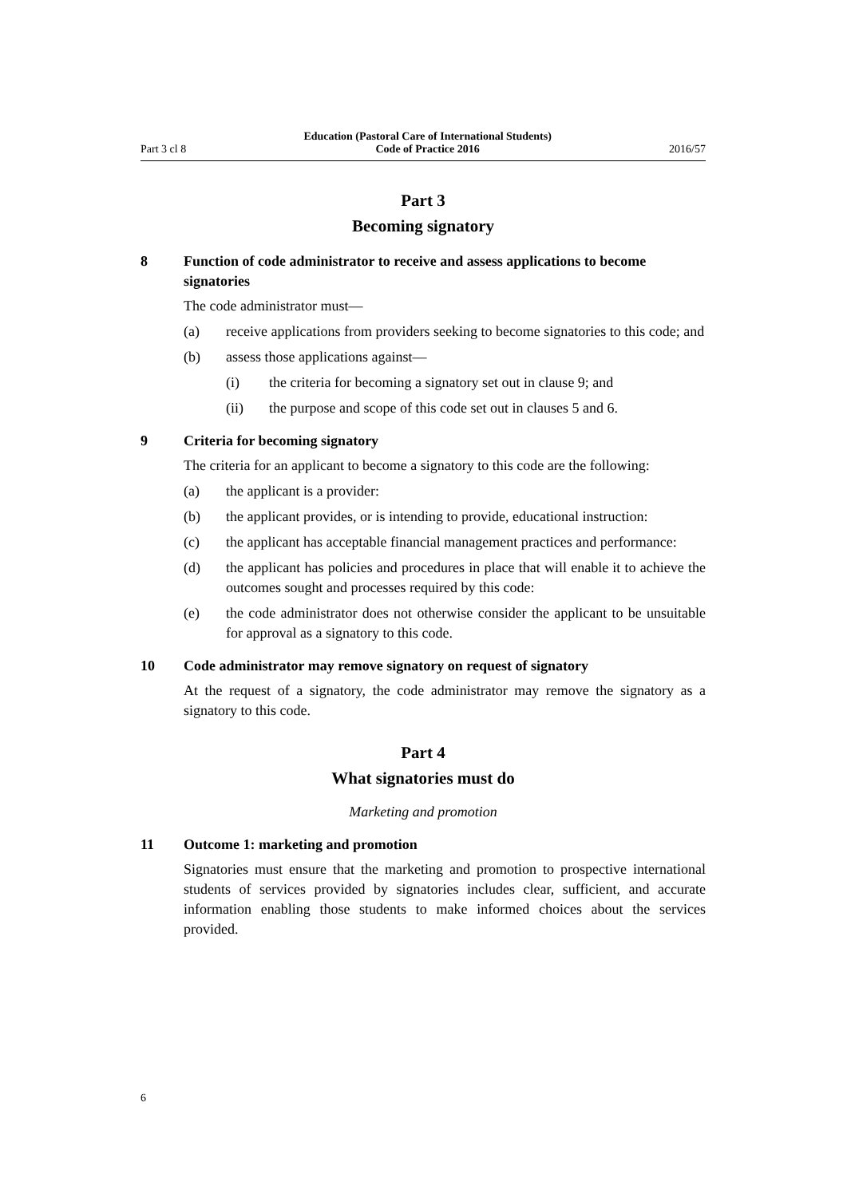Part 3 cl 8 Education (Pastoral Care of International Students)
Code of Practice 2016 2016/57
Part 3
Becoming signatory
8 Function of code administrator to receive and assess applications to become signatories
The code administrator must—
(a) receive applications from providers seeking to become signatories to this code; and
(b) assess those applications against—
(i) the criteria for becoming a signatory set out in clause 9; and
(ii) the purpose and scope of this code set out in clauses 5 and 6.
9 Criteria for becoming signatory
The criteria for an applicant to become a signatory to this code are the following:
(a) the applicant is a provider:
(b) the applicant provides, or is intending to provide, educational instruction:
(c) the applicant has acceptable financial management practices and performance:
(d) the applicant has policies and procedures in place that will enable it to achieve the outcomes sought and processes required by this code:
(e) the code administrator does not otherwise consider the applicant to be unsuitable for approval as a signatory to this code.
10 Code administrator may remove signatory on request of signatory
At the request of a signatory, the code administrator may remove the signatory as a signatory to this code.
Part 4
What signatories must do
Marketing and promotion
11 Outcome 1: marketing and promotion
Signatories must ensure that the marketing and promotion to prospective international students of services provided by signatories includes clear, sufficient, and accurate information enabling those students to make informed choices about the services provided.
6